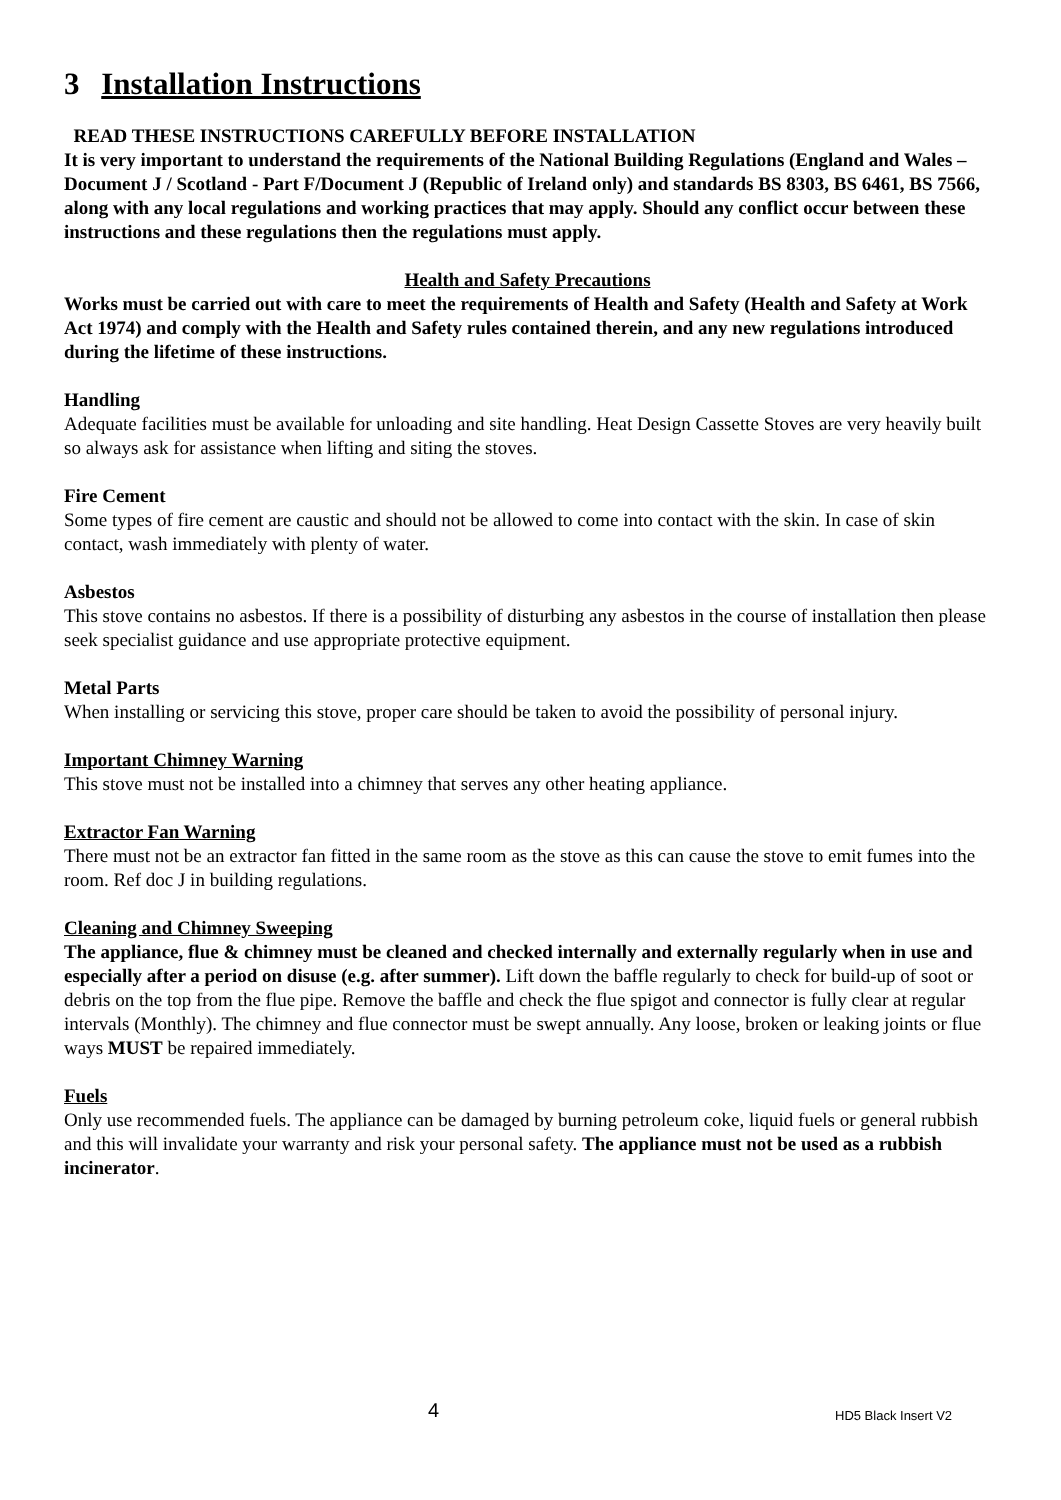3 Installation Instructions
READ THESE INSTRUCTIONS CAREFULLY BEFORE INSTALLATION
It is very important to understand the requirements of the National Building Regulations (England and Wales – Document J / Scotland - Part F/Document J (Republic of Ireland only) and standards BS 8303, BS 6461, BS 7566, along with any local regulations and working practices that may apply. Should any conflict occur between these instructions and these regulations then the regulations must apply.
Health and Safety Precautions
Works must be carried out with care to meet the requirements of Health and Safety (Health and Safety at Work Act 1974) and comply with the Health and Safety rules contained therein, and any new regulations introduced during the lifetime of these instructions.
Handling
Adequate facilities must be available for unloading and site handling. Heat Design Cassette Stoves are very heavily built so always ask for assistance when lifting and siting the stoves.
Fire Cement
Some types of fire cement are caustic and should not be allowed to come into contact with the skin. In case of skin contact, wash immediately with plenty of water.
Asbestos
This stove contains no asbestos. If there is a possibility of disturbing any asbestos in the course of installation then please seek specialist guidance and use appropriate protective equipment.
Metal Parts
When installing or servicing this stove, proper care should be taken to avoid the possibility of personal injury.
Important Chimney Warning
This stove must not be installed into a chimney that serves any other heating appliance.
Extractor Fan Warning
There must not be an extractor fan fitted in the same room as the stove as this can cause the stove to emit fumes into the room. Ref doc J in building regulations.
Cleaning and Chimney Sweeping
The appliance, flue & chimney must be cleaned and checked internally and externally regularly when in use and especially after a period on disuse (e.g. after summer). Lift down the baffle regularly to check for build-up of soot or debris on the top from the flue pipe. Remove the baffle and check the flue spigot and connector is fully clear at regular intervals (Monthly). The chimney and flue connector must be swept annually. Any loose, broken or leaking joints or flue ways MUST be repaired immediately.
Fuels
Only use recommended fuels. The appliance can be damaged by burning petroleum coke, liquid fuels or general rubbish and this will invalidate your warranty and risk your personal safety. The appliance must not be used as a rubbish incinerator.
4 HD5 Black Insert V2